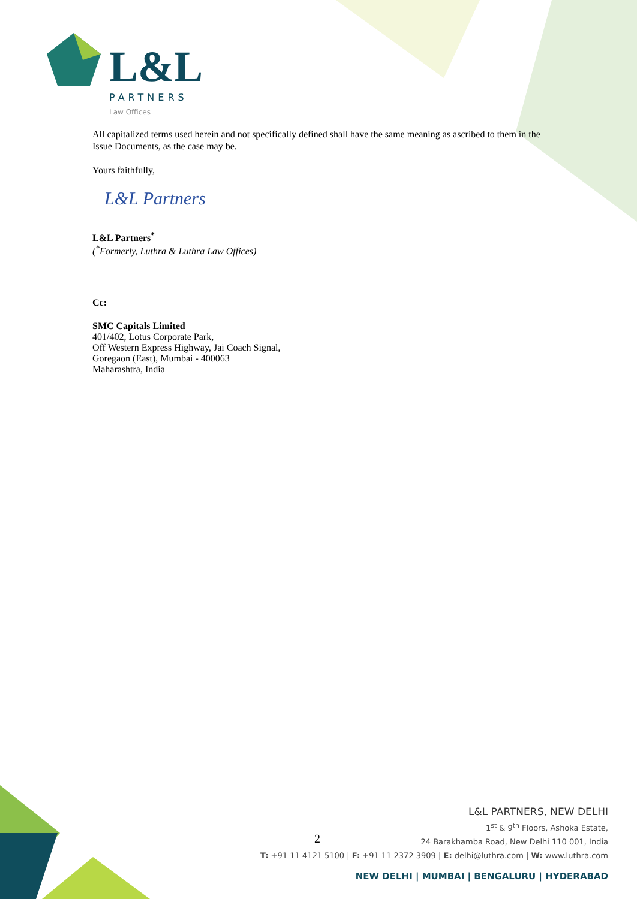L&L
PARTNERS
Law Offices
All capitalized terms used herein and not specifically defined shall have the same meaning as ascribed to them in the Issue Documents, as the case may be.
Yours faithfully,
L&L Partners
L&L Partners<sup>*</sup>
(<sup>*</sup>Formerly, Luthra & Luthra Law Offices)
Cc:
SMC Capitals Limited
401/402, Lotus Corporate Park,
Off Western Express Highway, Jai Coach Signal,
Goregaon (East), Mumbai - 400063
Maharashtra, India
2
L&L PARTNERS, NEW DELHI
1<sup>st</sup> & 9<sup>th</sup> Floors, Ashoka Estate,
24 Barakhamba Road, New Delhi 110 001, India
T: +91 11 4121 5100 | F: +91 11 2372 3909 | E: delhi@luthra.com | W: www.luthra.com
NEW DELHI | MUMBAI | BENGALURU | HYDERABAD